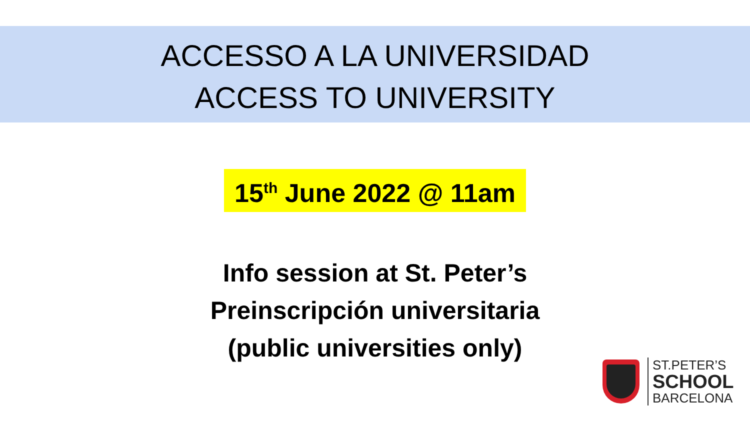ACCESSO A LA UNIVERSIDAD
ACCESS TO UNIVERSITY
15<sup>th</sup> June 2022 @ 11am
Info session at St. Peter’s
Preinscripción universitaria
(public universities only)
ST.PETER’S
SCHOOL
BARCELONA